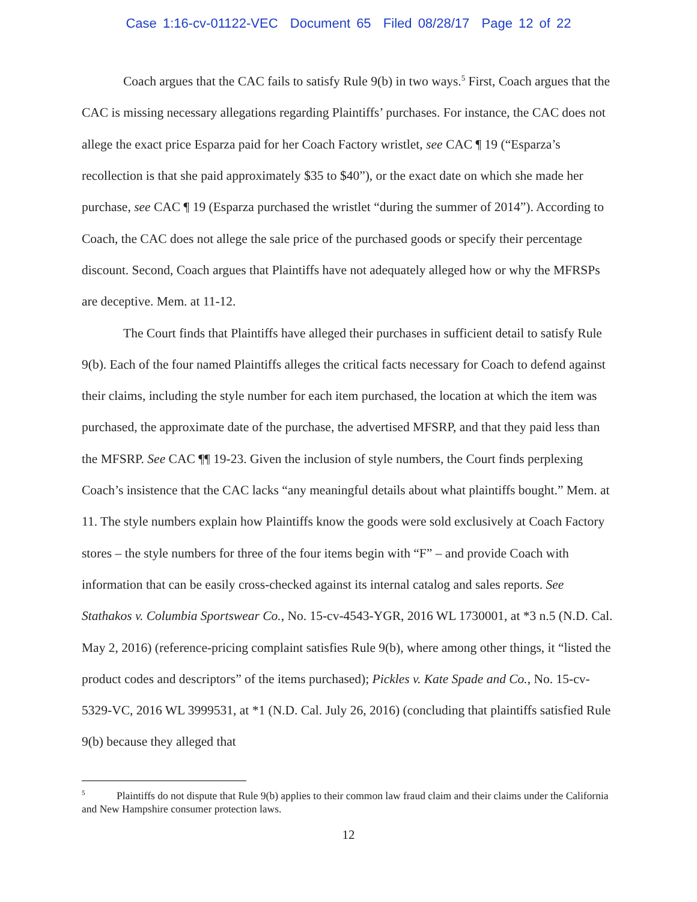Case 1:16-cv-01122-VEC Document 65 Filed 08/28/17 Page 12 of 22
Coach argues that the CAC fails to satisfy Rule 9(b) in two ways.<sup>5</sup> First, Coach argues that the CAC is missing necessary allegations regarding Plaintiffs’ purchases. For instance, the CAC does not allege the exact price Esparza paid for her Coach Factory wristlet, see CAC ¶ 19 (“Esparza’s recollection is that she paid approximately $35 to $40”), or the exact date on which she made her purchase, see CAC ¶ 19 (Esparza purchased the wristlet “during the summer of 2014”). According to Coach, the CAC does not allege the sale price of the purchased goods or specify their percentage discount. Second, Coach argues that Plaintiffs have not adequately alleged how or why the MFRSPs are deceptive. Mem. at 11-12.
The Court finds that Plaintiffs have alleged their purchases in sufficient detail to satisfy Rule 9(b). Each of the four named Plaintiffs alleges the critical facts necessary for Coach to defend against their claims, including the style number for each item purchased, the location at which the item was purchased, the approximate date of the purchase, the advertised MFSRP, and that they paid less than the MFSRP. See CAC ¶¶ 19-23. Given the inclusion of style numbers, the Court finds perplexing Coach’s insistence that the CAC lacks “any meaningful details about what plaintiffs bought.” Mem. at 11. The style numbers explain how Plaintiffs know the goods were sold exclusively at Coach Factory stores – the style numbers for three of the four items begin with “F” – and provide Coach with information that can be easily cross-checked against its internal catalog and sales reports. See Stathakos v. Columbia Sportswear Co., No. 15-cv-4543-YGR, 2016 WL 1730001, at *3 n.5 (N.D. Cal. May 2, 2016) (reference-pricing complaint satisfies Rule 9(b), where among other things, it “listed the product codes and descriptors” of the items purchased); Pickles v. Kate Spade and Co., No. 15-cv-5329-VC, 2016 WL 3999531, at *1 (N.D. Cal. July 26, 2016) (concluding that plaintiffs satisfied Rule 9(b) because they alleged that
<sup>5</sup> Plaintiffs do not dispute that Rule 9(b) applies to their common law fraud claim and their claims under the California and New Hampshire consumer protection laws.
12